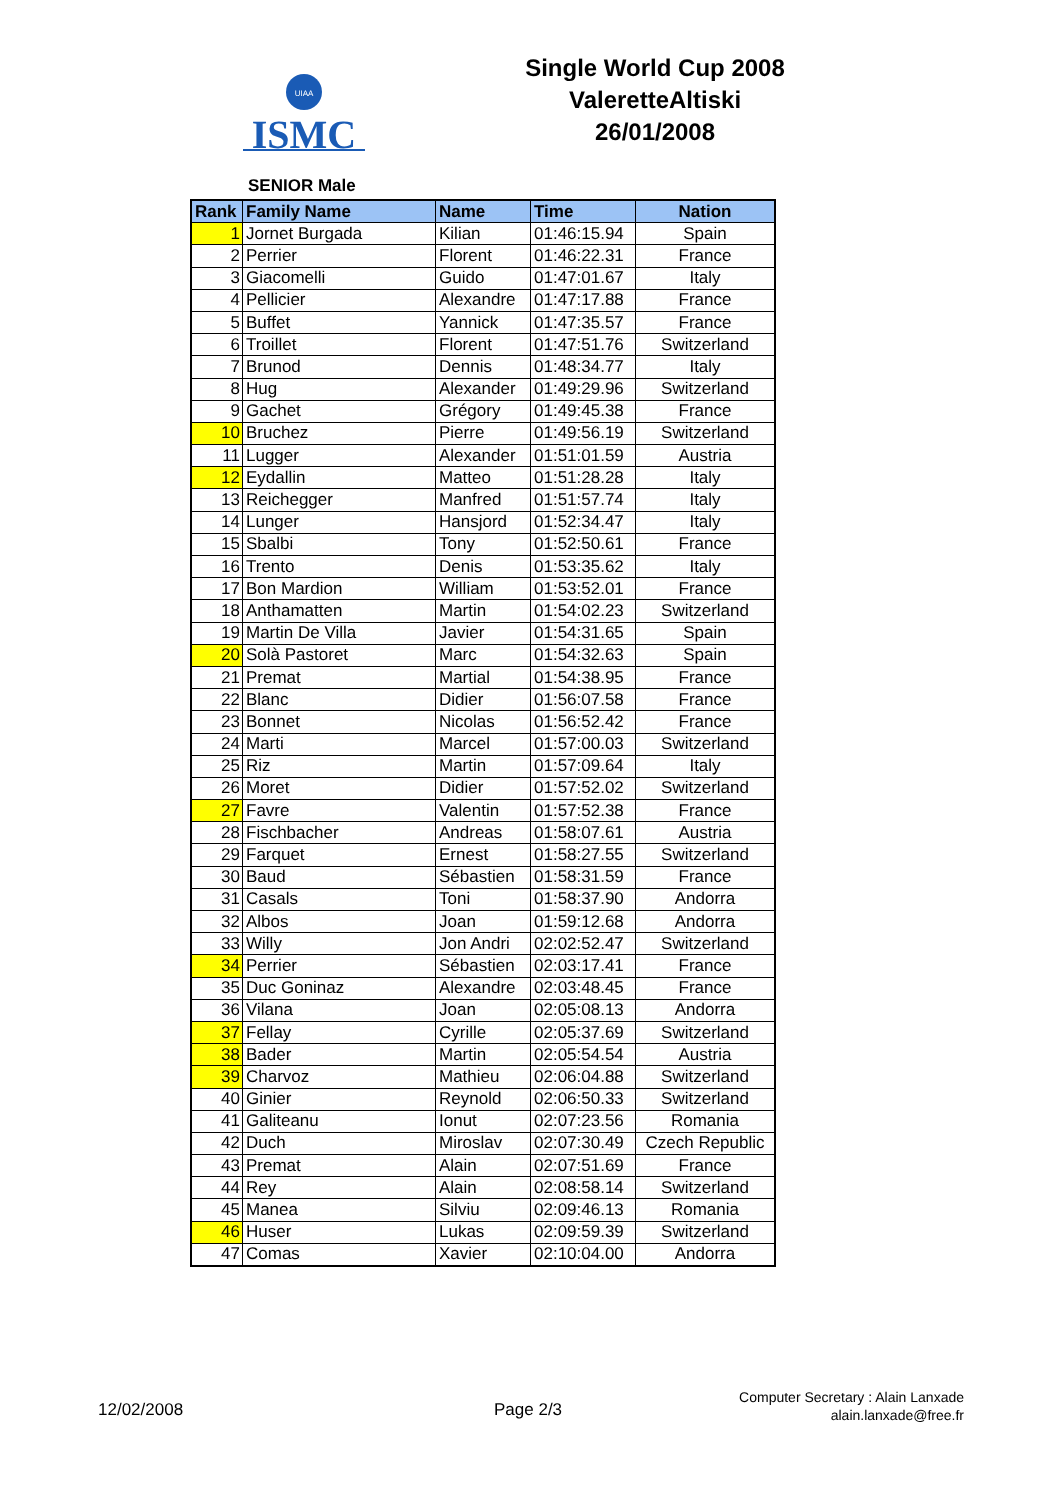UIAA
ISMC
Single World Cup 2008
ValeretteAltiski
26/01/2008
SENIOR Male
| Rank | Family Name | Name | Time | Nation |
| --- | --- | --- | --- | --- |
| 1 | Jornet Burgada | Kilian | 01:46:15.94 | Spain |
| 2 | Perrier | Florent | 01:46:22.31 | France |
| 3 | Giacomelli | Guido | 01:47:01.67 | Italy |
| 4 | Pellicier | Alexandre | 01:47:17.88 | France |
| 5 | Buffet | Yannick | 01:47:35.57 | France |
| 6 | Troillet | Florent | 01:47:51.76 | Switzerland |
| 7 | Brunod | Dennis | 01:48:34.77 | Italy |
| 8 | Hug | Alexander | 01:49:29.96 | Switzerland |
| 9 | Gachet | Grégory | 01:49:45.38 | France |
| 10 | Bruchez | Pierre | 01:49:56.19 | Switzerland |
| 11 | Lugger | Alexander | 01:51:01.59 | Austria |
| 12 | Eydallin | Matteo | 01:51:28.28 | Italy |
| 13 | Reichegger | Manfred | 01:51:57.74 | Italy |
| 14 | Lunger | Hansjord | 01:52:34.47 | Italy |
| 15 | Sbalbi | Tony | 01:52:50.61 | France |
| 16 | Trento | Denis | 01:53:35.62 | Italy |
| 17 | Bon Mardion | William | 01:53:52.01 | France |
| 18 | Anthamatten | Martin | 01:54:02.23 | Switzerland |
| 19 | Martin De Villa | Javier | 01:54:31.65 | Spain |
| 20 | Solà Pastoret | Marc | 01:54:32.63 | Spain |
| 21 | Premat | Martial | 01:54:38.95 | France |
| 22 | Blanc | Didier | 01:56:07.58 | France |
| 23 | Bonnet | Nicolas | 01:56:52.42 | France |
| 24 | Marti | Marcel | 01:57:00.03 | Switzerland |
| 25 | Riz | Martin | 01:57:09.64 | Italy |
| 26 | Moret | Didier | 01:57:52.02 | Switzerland |
| 27 | Favre | Valentin | 01:57:52.38 | France |
| 28 | Fischbacher | Andreas | 01:58:07.61 | Austria |
| 29 | Farquet | Ernest | 01:58:27.55 | Switzerland |
| 30 | Baud | Sébastien | 01:58:31.59 | France |
| 31 | Casals | Toni | 01:58:37.90 | Andorra |
| 32 | Albos | Joan | 01:59:12.68 | Andorra |
| 33 | Willy | Jon Andri | 02:02:52.47 | Switzerland |
| 34 | Perrier | Sébastien | 02:03:17.41 | France |
| 35 | Duc Goninaz | Alexandre | 02:03:48.45 | France |
| 36 | Vilana | Joan | 02:05:08.13 | Andorra |
| 37 | Fellay | Cyrille | 02:05:37.69 | Switzerland |
| 38 | Bader | Martin | 02:05:54.54 | Austria |
| 39 | Charvoz | Mathieu | 02:06:04.88 | Switzerland |
| 40 | Ginier | Reynold | 02:06:50.33 | Switzerland |
| 41 | Galiteanu | Ionut | 02:07:23.56 | Romania |
| 42 | Duch | Miroslav | 02:07:30.49 | Czech Republic |
| 43 | Premat | Alain | 02:07:51.69 | France |
| 44 | Rey | Alain | 02:08:58.14 | Switzerland |
| 45 | Manea | Silviu | 02:09:46.13 | Romania |
| 46 | Huser | Lukas | 02:09:59.39 | Switzerland |
| 47 | Comas | Xavier | 02:10:04.00 | Andorra |
12/02/2008 Page 2/3
Computer Secretary : Alain Lanxade
alain.lanxade@free.fr